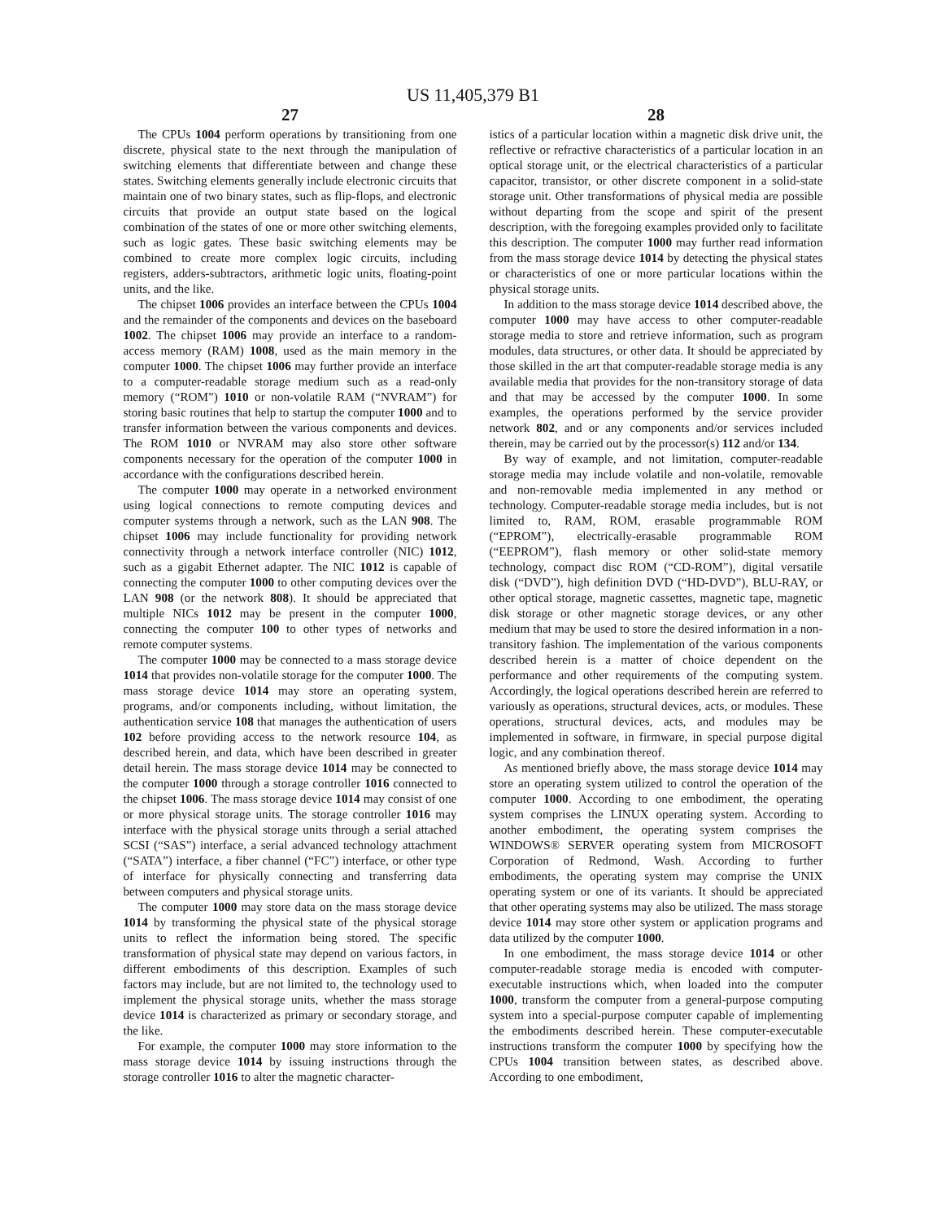US 11,405,379 B1
27
The CPUs 1004 perform operations by transitioning from one discrete, physical state to the next through the manipulation of switching elements that differentiate between and change these states. Switching elements generally include electronic circuits that maintain one of two binary states, such as flip-flops, and electronic circuits that provide an output state based on the logical combination of the states of one or more other switching elements, such as logic gates. These basic switching elements may be combined to create more complex logic circuits, including registers, adders-subtractors, arithmetic logic units, floating-point units, and the like.
The chipset 1006 provides an interface between the CPUs 1004 and the remainder of the components and devices on the baseboard 1002. The chipset 1006 may provide an interface to a random-access memory (RAM) 1008, used as the main memory in the computer 1000. The chipset 1006 may further provide an interface to a computer-readable storage medium such as a read-only memory (“ROM”) 1010 or non-volatile RAM (“NVRAM”) for storing basic routines that help to startup the computer 1000 and to transfer information between the various components and devices. The ROM 1010 or NVRAM may also store other software components necessary for the operation of the computer 1000 in accordance with the configurations described herein.
The computer 1000 may operate in a networked environment using logical connections to remote computing devices and computer systems through a network, such as the LAN 908. The chipset 1006 may include functionality for providing network connectivity through a network interface controller (NIC) 1012, such as a gigabit Ethernet adapter. The NIC 1012 is capable of connecting the computer 1000 to other computing devices over the LAN 908 (or the network 808). It should be appreciated that multiple NICs 1012 may be present in the computer 1000, connecting the computer 100 to other types of networks and remote computer systems.
The computer 1000 may be connected to a mass storage device 1014 that provides non-volatile storage for the computer 1000. The mass storage device 1014 may store an operating system, programs, and/or components including, without limitation, the authentication service 108 that manages the authentication of users 102 before providing access to the network resource 104, as described herein, and data, which have been described in greater detail herein. The mass storage device 1014 may be connected to the computer 1000 through a storage controller 1016 connected to the chipset 1006. The mass storage device 1014 may consist of one or more physical storage units. The storage controller 1016 may interface with the physical storage units through a serial attached SCSI (“SAS”) interface, a serial advanced technology attachment (“SATA”) interface, a fiber channel (“FC”) interface, or other type of interface for physically connecting and transferring data between computers and physical storage units.
The computer 1000 may store data on the mass storage device 1014 by transforming the physical state of the physical storage units to reflect the information being stored. The specific transformation of physical state may depend on various factors, in different embodiments of this description. Examples of such factors may include, but are not limited to, the technology used to implement the physical storage units, whether the mass storage device 1014 is characterized as primary or secondary storage, and the like.
For example, the computer 1000 may store information to the mass storage device 1014 by issuing instructions through the storage controller 1016 to alter the magnetic character-
28
istics of a particular location within a magnetic disk drive unit, the reflective or refractive characteristics of a particular location in an optical storage unit, or the electrical characteristics of a particular capacitor, transistor, or other discrete component in a solid-state storage unit. Other transformations of physical media are possible without departing from the scope and spirit of the present description, with the foregoing examples provided only to facilitate this description. The computer 1000 may further read information from the mass storage device 1014 by detecting the physical states or characteristics of one or more particular locations within the physical storage units.
In addition to the mass storage device 1014 described above, the computer 1000 may have access to other computer-readable storage media to store and retrieve information, such as program modules, data structures, or other data. It should be appreciated by those skilled in the art that computer-readable storage media is any available media that provides for the non-transitory storage of data and that may be accessed by the computer 1000. In some examples, the operations performed by the service provider network 802, and or any components and/or services included therein, may be carried out by the processor(s) 112 and/or 134.
By way of example, and not limitation, computer-readable storage media may include volatile and non-volatile, removable and non-removable media implemented in any method or technology. Computer-readable storage media includes, but is not limited to, RAM, ROM, erasable programmable ROM (“EPROM”), electrically-erasable programmable ROM (“EEPROM”), flash memory or other solid-state memory technology, compact disc ROM (“CD-ROM”), digital versatile disk (“DVD”), high definition DVD (“HD-DVD”), BLU-RAY, or other optical storage, magnetic cassettes, magnetic tape, magnetic disk storage or other magnetic storage devices, or any other medium that may be used to store the desired information in a non-transitory fashion. The implementation of the various components described herein is a matter of choice dependent on the performance and other requirements of the computing system. Accordingly, the logical operations described herein are referred to variously as operations, structural devices, acts, or modules. These operations, structural devices, acts, and modules may be implemented in software, in firmware, in special purpose digital logic, and any combination thereof.
As mentioned briefly above, the mass storage device 1014 may store an operating system utilized to control the operation of the computer 1000. According to one embodiment, the operating system comprises the LINUX operating system. According to another embodiment, the operating system comprises the WINDOWS® SERVER operating system from MICROSOFT Corporation of Redmond, Wash. According to further embodiments, the operating system may comprise the UNIX operating system or one of its variants. It should be appreciated that other operating systems may also be utilized. The mass storage device 1014 may store other system or application programs and data utilized by the computer 1000.
In one embodiment, the mass storage device 1014 or other computer-readable storage media is encoded with computer-executable instructions which, when loaded into the computer 1000, transform the computer from a general-purpose computing system into a special-purpose computer capable of implementing the embodiments described herein. These computer-executable instructions transform the computer 1000 by specifying how the CPUs 1004 transition between states, as described above. According to one embodiment,